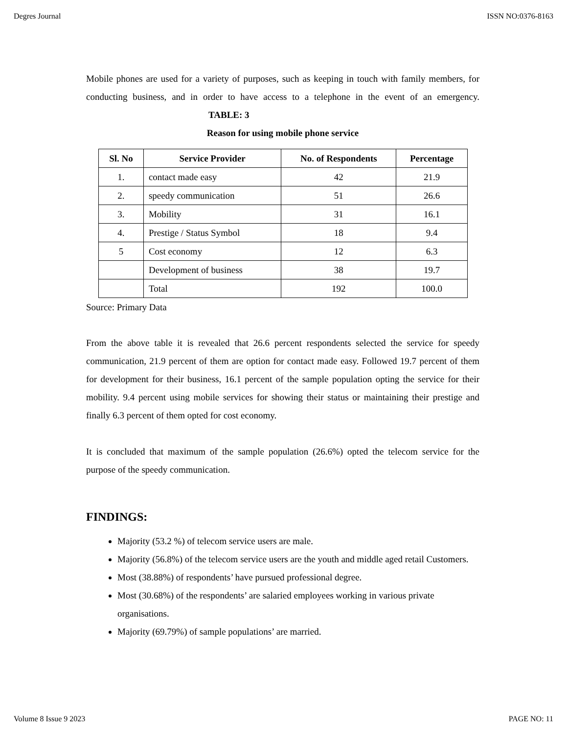Degres Journal ISSN NO:0376-8163
Mobile phones are used for a variety of purposes, such as keeping in touch with family members, for conducting business, and in order to have access to a telephone in the event of an emergency. TABLE: 3
Reason for using mobile phone service
| Sl. No | Service Provider | No. of Respondents | Percentage |
| --- | --- | --- | --- |
| 1. | contact made easy | 42 | 21.9 |
| 2. | speedy communication | 51 | 26.6 |
| 3. | Mobility | 31 | 16.1 |
| 4. | Prestige / Status Symbol | 18 | 9.4 |
| 5 | Cost economy | 12 | 6.3 |
| | Development of business | 38 | 19.7 |
| | Total | 192 | 100.0 |
Source: Primary Data
From the above table it is revealed that 26.6 percent respondents selected the service for speedy communication, 21.9 percent of them are option for contact made easy. Followed 19.7 percent of them for development for their business, 16.1 percent of the sample population opting the service for their mobility. 9.4 percent using mobile services for showing their status or maintaining their prestige and finally 6.3 percent of them opted for cost economy.
It is concluded that maximum of the sample population (26.6%) opted the telecom service for the purpose of the speedy communication.
FINDINGS:
Majority (53.2 %) of telecom service users are male.
Majority (56.8%) of the telecom service users are the youth and middle aged retail Customers.
Most (38.88%) of respondents’ have pursued professional degree.
Most (30.68%) of the respondents’ are salaried employees working in various private organisations.
Majority (69.79%) of sample populations’ are married.
Volume 8 Issue 9 2023 PAGE NO: 11